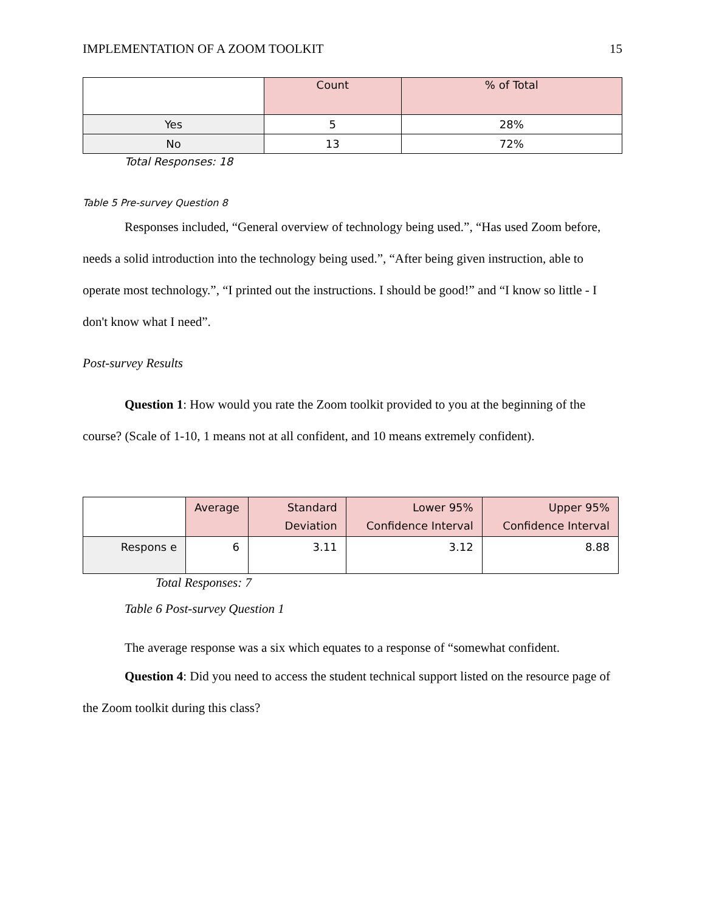IMPLEMENTATION OF A ZOOM TOOLKIT 15
| | Count | % of Total |
| --- | --- | --- |
| Yes | 5 | 28% |
| No | 13 | 72% |
Total Responses: 18
Table 5 Pre-survey Question 8
Responses included, “General overview of technology being used.”, “Has used Zoom before, needs a solid introduction into the technology being used.”, “After being given instruction, able to operate most technology.”, “I printed out the instructions. I should be good!” and “I know so little - I don't know what I need”.
Post-survey Results
Question 1: How would you rate the Zoom toolkit provided to you at the beginning of the course? (Scale of 1-10, 1 means not at all confident, and 10 means extremely confident).
| | Average | Standard Deviation | Lower 95% Confidence Interval | Upper 95% Confidence Interval |
| --- | --- | --- | --- | --- |
| Respons e | 6 | 3.11 | 3.12 | 8.88 |
Total Responses: 7
Table 6 Post-survey Question 1
The average response was a six which equates to a response of “somewhat confident.
Question 4: Did you need to access the student technical support listed on the resource page of the Zoom toolkit during this class?